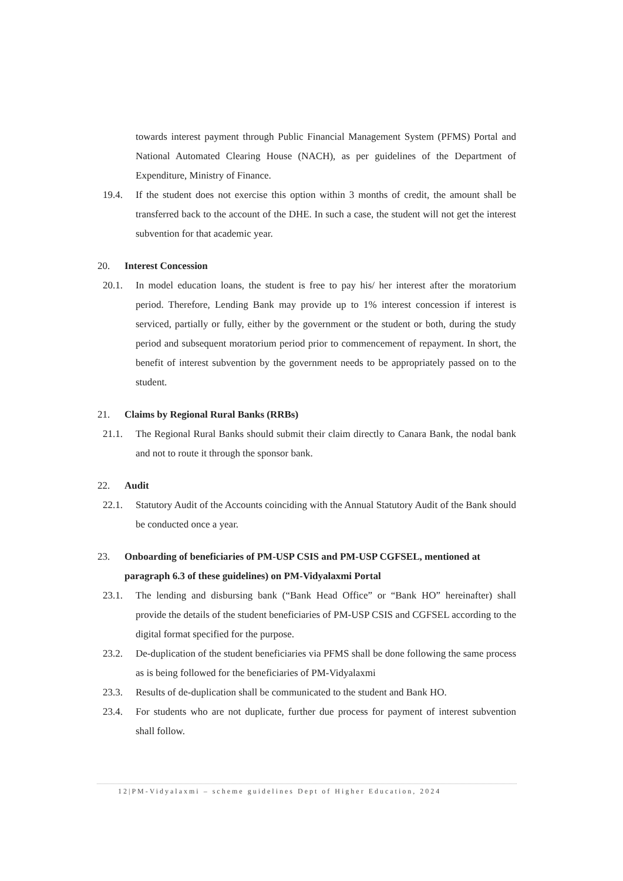towards interest payment through Public Financial Management System (PFMS) Portal and National Automated Clearing House (NACH), as per guidelines of the Department of Expenditure, Ministry of Finance.
19.4. If the student does not exercise this option within 3 months of credit, the amount shall be transferred back to the account of the DHE. In such a case, the student will not get the interest subvention for that academic year.
20. Interest Concession
20.1. In model education loans, the student is free to pay his/ her interest after the moratorium period. Therefore, Lending Bank may provide up to 1% interest concession if interest is serviced, partially or fully, either by the government or the student or both, during the study period and subsequent moratorium period prior to commencement of repayment. In short, the benefit of interest subvention by the government needs to be appropriately passed on to the student.
21. Claims by Regional Rural Banks (RRBs)
21.1. The Regional Rural Banks should submit their claim directly to Canara Bank, the nodal bank and not to route it through the sponsor bank.
22. Audit
22.1. Statutory Audit of the Accounts coinciding with the Annual Statutory Audit of the Bank should be conducted once a year.
23. Onboarding of beneficiaries of PM-USP CSIS and PM-USP CGFSEL, mentioned at paragraph 6.3 of these guidelines) on PM-Vidyalaxmi Portal
23.1. The lending and disbursing bank (“Bank Head Office” or “Bank HO” hereinafter) shall provide the details of the student beneficiaries of PM-USP CSIS and CGFSEL according to the digital format specified for the purpose.
23.2. De-duplication of the student beneficiaries via PFMS shall be done following the same process as is being followed for the beneficiaries of PM-Vidyalaxmi
23.3. Results of de-duplication shall be communicated to the student and Bank HO.
23.4. For students who are not duplicate, further due process for payment of interest subvention shall follow.
12|PM-Vidyalaxmi – scheme guidelines Dept of Higher Education, 2024